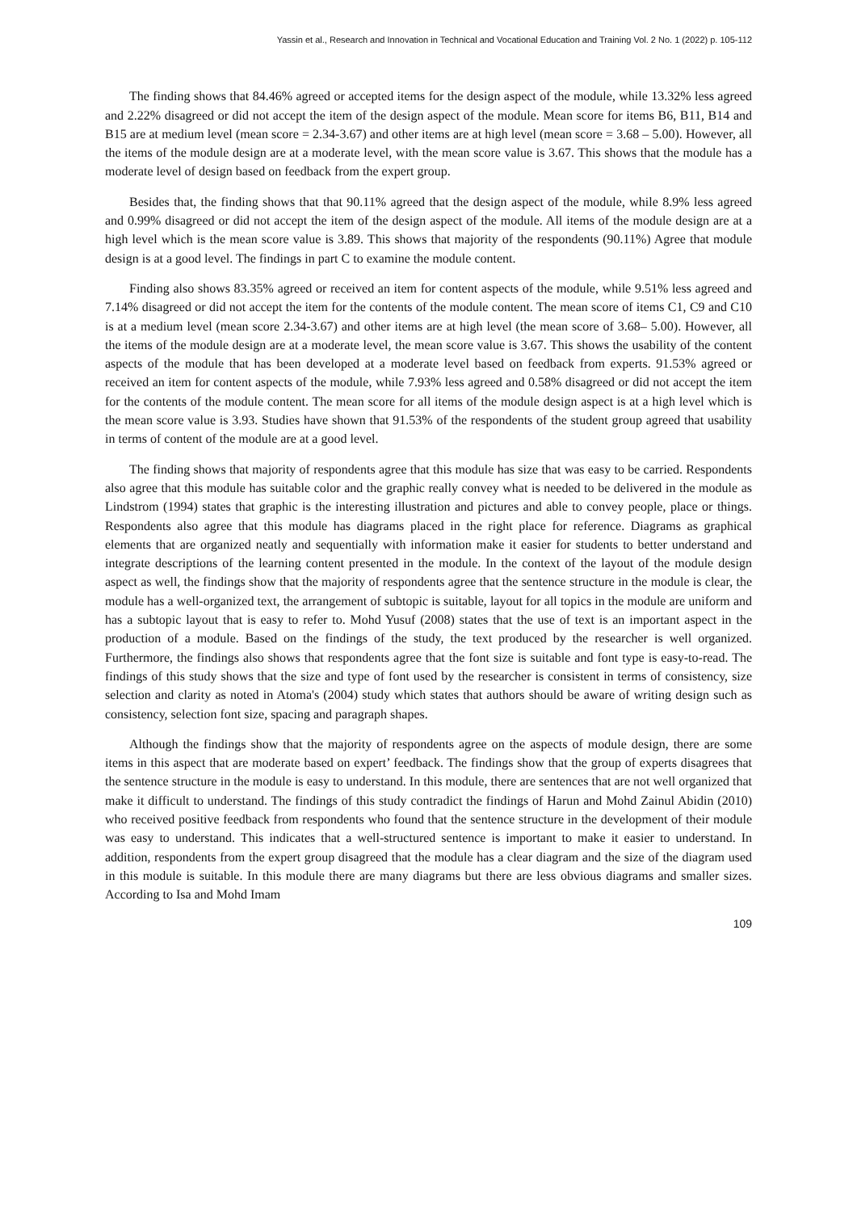Yassin et al., Research and Innovation in Technical and Vocational Education and Training Vol. 2 No. 1 (2022) p. 105-112
The finding shows that 84.46% agreed or accepted items for the design aspect of the module, while 13.32% less agreed and 2.22% disagreed or did not accept the item of the design aspect of the module. Mean score for items B6, B11, B14 and B15 are at medium level (mean score = 2.34-3.67) and other items are at high level (mean score = 3.68 – 5.00). However, all the items of the module design are at a moderate level, with the mean score value is 3.67. This shows that the module has a moderate level of design based on feedback from the expert group.
Besides that, the finding shows that that 90.11% agreed that the design aspect of the module, while 8.9% less agreed and 0.99% disagreed or did not accept the item of the design aspect of the module. All items of the module design are at a high level which is the mean score value is 3.89. This shows that majority of the respondents (90.11%) Agree that module design is at a good level. The findings in part C to examine the module content.
Finding also shows 83.35% agreed or received an item for content aspects of the module, while 9.51% less agreed and 7.14% disagreed or did not accept the item for the contents of the module content. The mean score of items C1, C9 and C10 is at a medium level (mean score 2.34-3.67) and other items are at high level (the mean score of 3.68– 5.00). However, all the items of the module design are at a moderate level, the mean score value is 3.67. This shows the usability of the content aspects of the module that has been developed at a moderate level based on feedback from experts. 91.53% agreed or received an item for content aspects of the module, while 7.93% less agreed and 0.58% disagreed or did not accept the item for the contents of the module content. The mean score for all items of the module design aspect is at a high level which is the mean score value is 3.93. Studies have shown that 91.53% of the respondents of the student group agreed that usability in terms of content of the module are at a good level.
The finding shows that majority of respondents agree that this module has size that was easy to be carried. Respondents also agree that this module has suitable color and the graphic really convey what is needed to be delivered in the module as Lindstrom (1994) states that graphic is the interesting illustration and pictures and able to convey people, place or things. Respondents also agree that this module has diagrams placed in the right place for reference. Diagrams as graphical elements that are organized neatly and sequentially with information make it easier for students to better understand and integrate descriptions of the learning content presented in the module. In the context of the layout of the module design aspect as well, the findings show that the majority of respondents agree that the sentence structure in the module is clear, the module has a well-organized text, the arrangement of subtopic is suitable, layout for all topics in the module are uniform and has a subtopic layout that is easy to refer to. Mohd Yusuf (2008) states that the use of text is an important aspect in the production of a module. Based on the findings of the study, the text produced by the researcher is well organized. Furthermore, the findings also shows that respondents agree that the font size is suitable and font type is easy-to-read. The findings of this study shows that the size and type of font used by the researcher is consistent in terms of consistency, size selection and clarity as noted in Atoma's (2004) study which states that authors should be aware of writing design such as consistency, selection font size, spacing and paragraph shapes.
Although the findings show that the majority of respondents agree on the aspects of module design, there are some items in this aspect that are moderate based on expert’ feedback. The findings show that the group of experts disagrees that the sentence structure in the module is easy to understand. In this module, there are sentences that are not well organized that make it difficult to understand. The findings of this study contradict the findings of Harun and Mohd Zainul Abidin (2010) who received positive feedback from respondents who found that the sentence structure in the development of their module was easy to understand. This indicates that a well-structured sentence is important to make it easier to understand. In addition, respondents from the expert group disagreed that the module has a clear diagram and the size of the diagram used in this module is suitable. In this module there are many diagrams but there are less obvious diagrams and smaller sizes. According to Isa and Mohd Imam
109